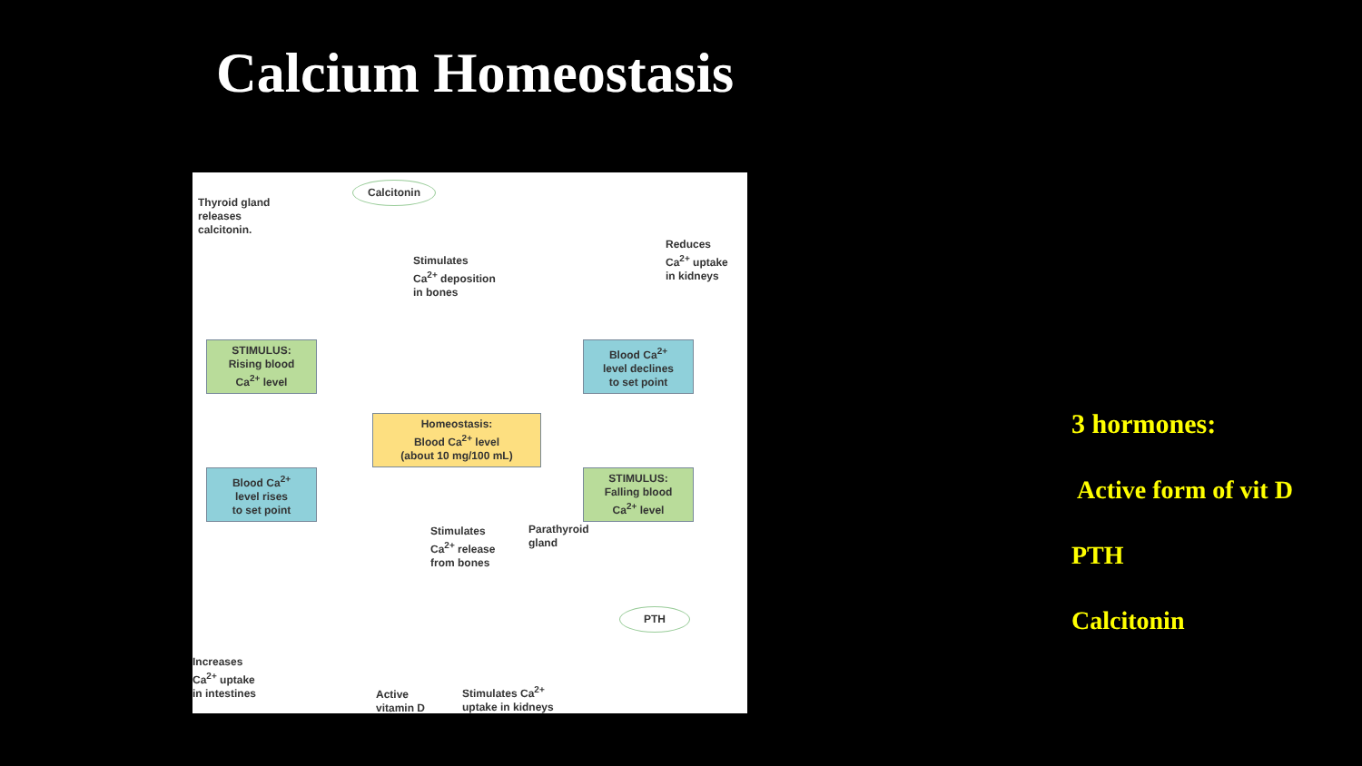Calcium Homeostasis
Calcitonin
Thyroid gland
releases
calcitonin.
Stimulates
Ca<sup>2+</sup> deposition
in bones
Reduces
Ca<sup>2+</sup> uptake
in kidneys
STIMULUS:
Rising blood
Ca<sup>2+</sup> level
Blood Ca<sup>2+</sup>
level declines
to set point
Homeostasis:
Blood Ca<sup>2+</sup> level
(about 10 mg/100 mL)
Blood Ca<sup>2+</sup>
level rises
to set point
STIMULUS:
Falling blood
Ca<sup>2+</sup> level
Stimulates
Ca<sup>2+</sup> release
from bones
Parathyroid
gland
PTH
Increases
Ca<sup>2+</sup> uptake
in intestines
Active
vitamin D
Stimulates Ca<sup>2+</sup>
uptake in kidneys
3 hormones:
Active form of vit D
PTH
Calcitonin